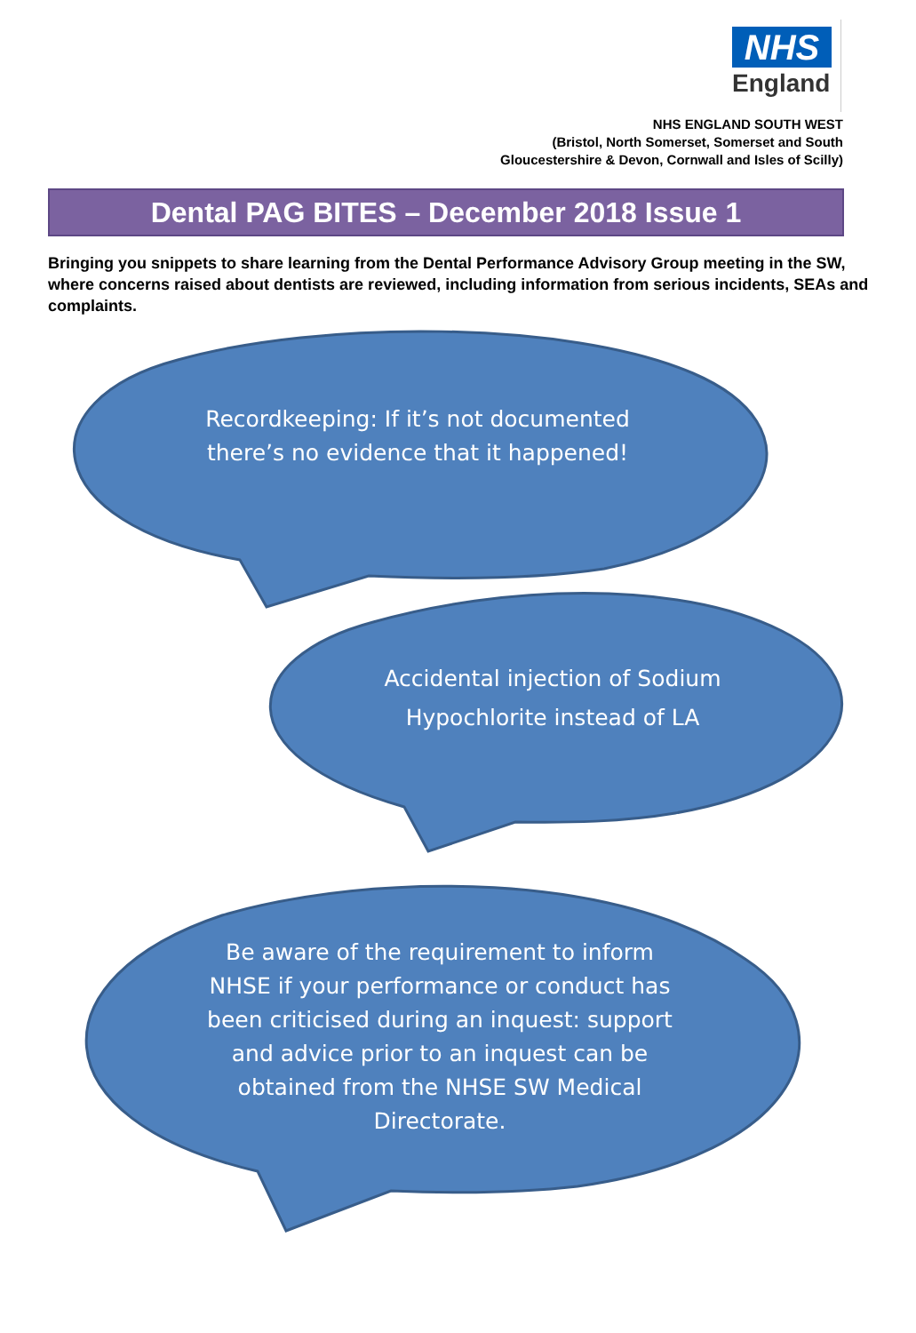NHS
England
NHS ENGLAND SOUTH WEST
(Bristol, North Somerset, Somerset and South
Gloucestershire & Devon, Cornwall and Isles of Scilly)
Dental PAG BITES – December 2018 Issue 1
Bringing you snippets to share learning from the Dental Performance Advisory Group meeting in the SW, where concerns raised about dentists are reviewed, including information from serious incidents, SEAs and complaints.
Recordkeeping: If it’s not documented there’s no evidence that it happened!
Accidental injection of Sodium Hypochlorite instead of LA
Be aware of the requirement to inform NHSE if your performance or conduct has been criticised during an inquest: support and advice prior to an inquest can be obtained from the NHSE SW Medical Directorate.